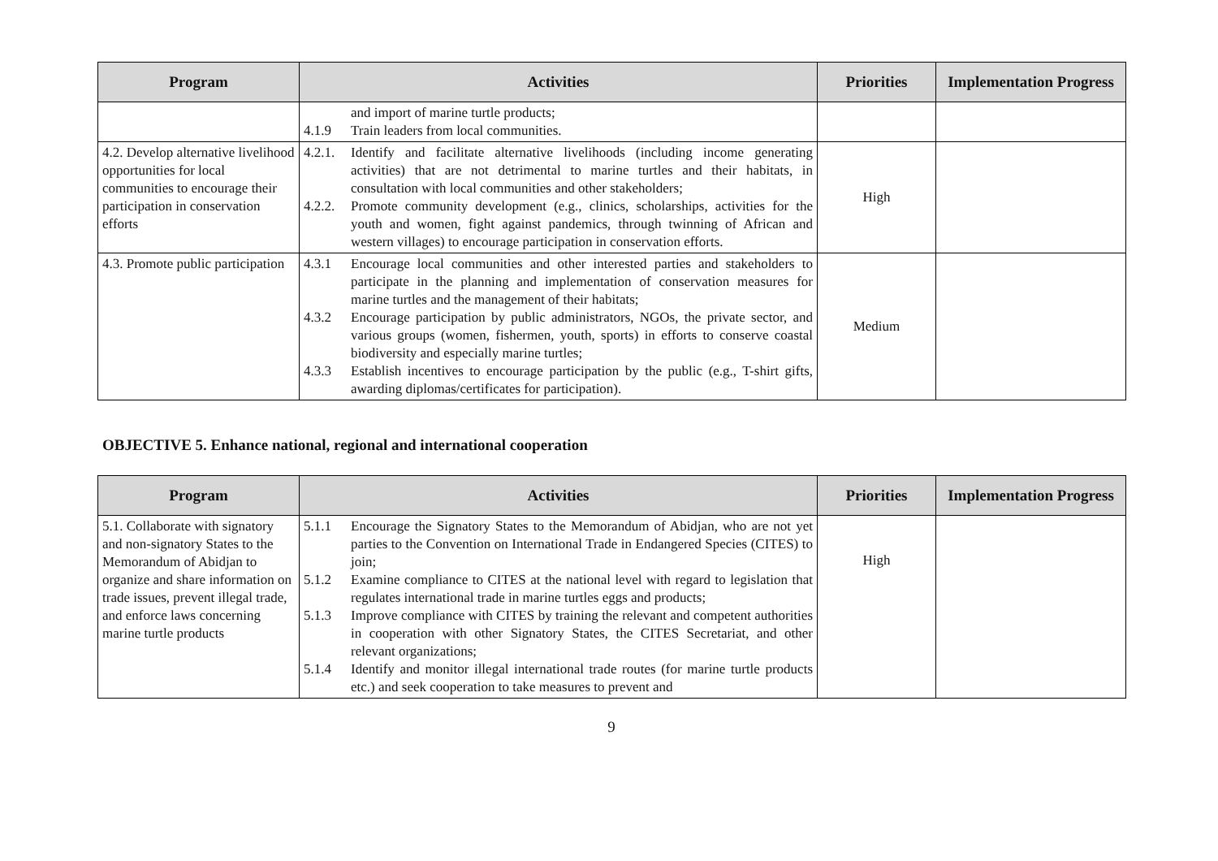| Program | Activities | Priorities | Implementation Progress |
| --- | --- | --- | --- |
| | and import of marine turtle products; 4.1.9 Train leaders from local communities. | | |
| 4.2. Develop alternative livelihood opportunities for local communities to encourage their participation in conservation efforts | 4.2.1. Identify and facilitate alternative livelihoods (including income generating activities) that are not detrimental to marine turtles and their habitats, in consultation with local communities and other stakeholders; 4.2.2. Promote community development (e.g., clinics, scholarships, activities for the youth and women, fight against pandemics, through twinning of African and western villages) to encourage participation in conservation efforts. | High | |
| 4.3. Promote public participation | 4.3.1 Encourage local communities and other interested parties and stakeholders to participate in the planning and implementation of conservation measures for marine turtles and the management of their habitats; 4.3.2 Encourage participation by public administrators, NGOs, the private sector, and various groups (women, fishermen, youth, sports) in efforts to conserve coastal biodiversity and especially marine turtles; 4.3.3 Establish incentives to encourage participation by the public (e.g., T-shirt gifts, awarding diplomas/certificates for participation). | Medium | |
OBJECTIVE 5. Enhance national, regional and international cooperation
| Program | Activities | Priorities | Implementation Progress |
| --- | --- | --- | --- |
| 5.1. Collaborate with signatory and non-signatory States to the Memorandum of Abidjan to organize and share information on trade issues, prevent illegal trade, and enforce laws concerning marine turtle products | 5.1.1 Encourage the Signatory States to the Memorandum of Abidjan, who are not yet parties to the Convention on International Trade in Endangered Species (CITES) to join; 5.1.2 Examine compliance to CITES at the national level with regard to legislation that regulates international trade in marine turtles eggs and products; 5.1.3 Improve compliance with CITES by training the relevant and competent authorities in cooperation with other Signatory States, the CITES Secretariat, and other relevant organizations; 5.1.4 Identify and monitor illegal international trade routes (for marine turtle products etc.) and seek cooperation to take measures to prevent and | High | |
9